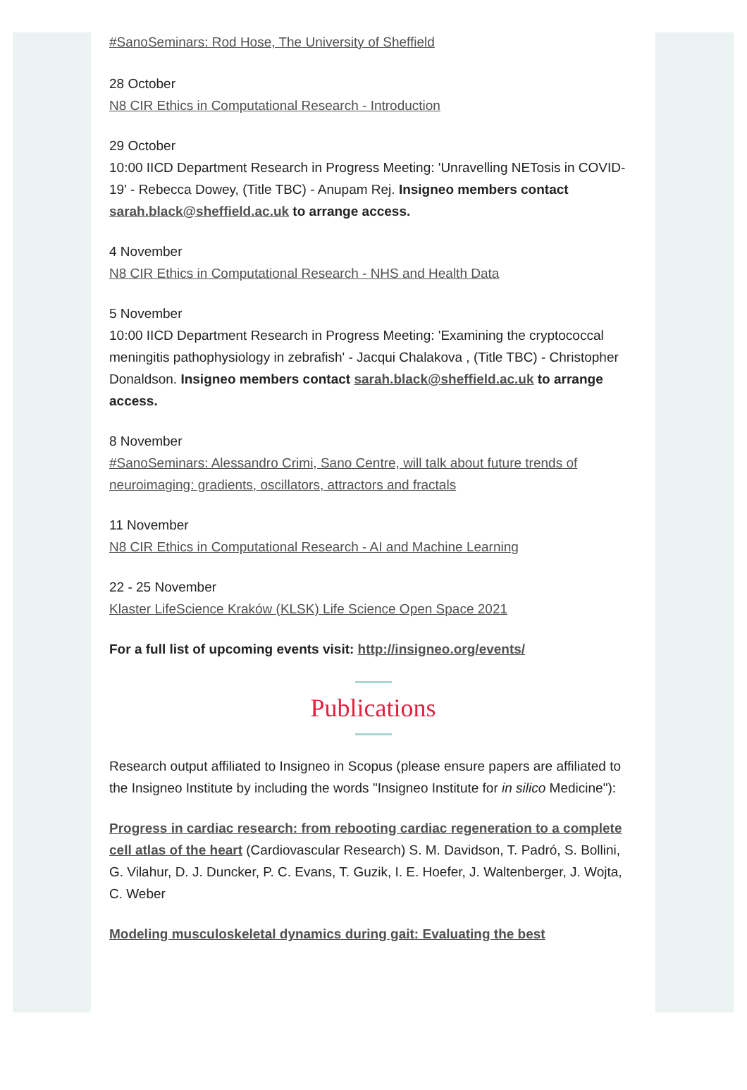#SanoSeminars: Rod Hose, The University of Sheffield
28 October
N8 CIR Ethics in Computational Research - Introduction
29 October
10:00 IICD Department Research in Progress Meeting: 'Unravelling NETosis in COVID-19' - Rebecca Dowey, (Title TBC) - Anupam Rej. Insigneo members contact sarah.black@sheffield.ac.uk to arrange access.
4 November
N8 CIR Ethics in Computational Research - NHS and Health Data
5 November
10:00 IICD Department Research in Progress Meeting: 'Examining the cryptococcal meningitis pathophysiology in zebrafish' - Jacqui Chalakova , (Title TBC) - Christopher Donaldson. Insigneo members contact sarah.black@sheffield.ac.uk to arrange access.
8 November
#SanoSeminars: Alessandro Crimi, Sano Centre, will talk about future trends of neuroimaging: gradients, oscillators, attractors and fractals
11 November
N8 CIR Ethics in Computational Research - AI and Machine Learning
22 - 25 November
Klaster LifeScience Kraków (KLSK) Life Science Open Space 2021
For a full list of upcoming events visit: http://insigneo.org/events/
Publications
Research output affiliated to Insigneo in Scopus (please ensure papers are affiliated to the Insigneo Institute by including the words "Insigneo Institute for in silico Medicine"):
Progress in cardiac research: from rebooting cardiac regeneration to a complete cell atlas of the heart (Cardiovascular Research) S. M. Davidson, T. Padró, S. Bollini, G. Vilahur, D. J. Duncker, P. C. Evans, T. Guzik, I. E. Hoefer, J. Waltenberger, J. Wojta, C. Weber
Modeling musculoskeletal dynamics during gait: Evaluating the best